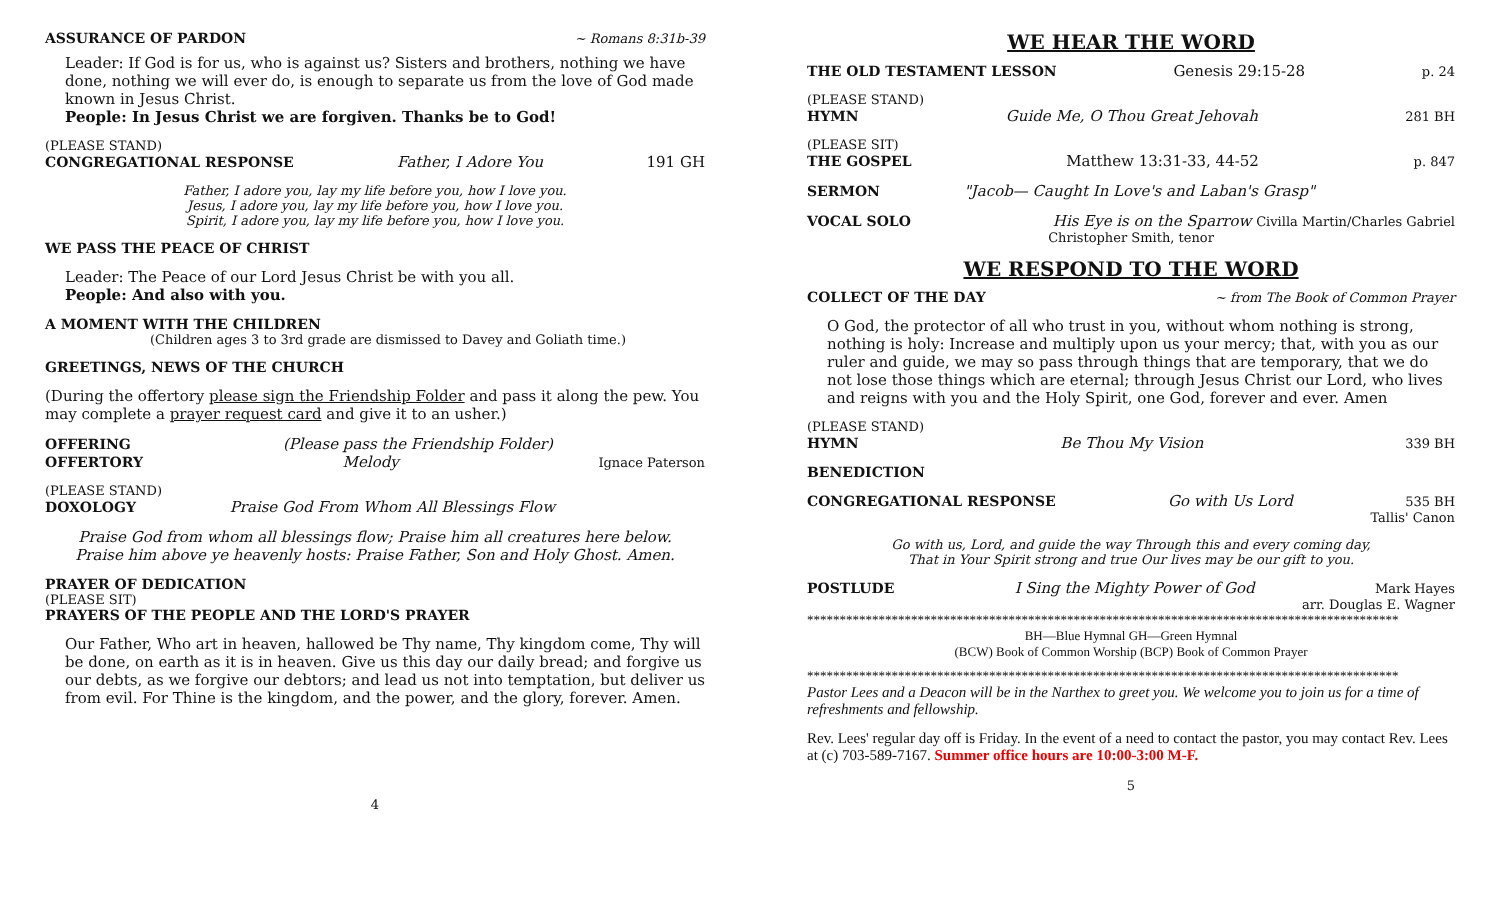ASSURANCE OF PARDON ~ Romans 8:31b-39
Leader: If God is for us, who is against us? Sisters and brothers, nothing we have done, nothing we will ever do, is enough to separate us from the love of God made known in Jesus Christ.
People: In Jesus Christ we are forgiven. Thanks be to God!
(PLEASE STAND)
CONGREGATIONAL RESPONSE Father, I Adore You 191 GH
Father, I adore you, lay my life before you, how I love you.
Jesus, I adore you, lay my life before you, how I love you.
Spirit, I adore you, lay my life before you, how I love you.
WE PASS THE PEACE OF CHRIST
Leader: The Peace of our Lord Jesus Christ be with you all.
People: And also with you.
A MOMENT WITH THE CHILDREN
(Children ages 3 to 3rd grade are dismissed to Davey and Goliath time.)
GREETINGS, NEWS OF THE CHURCH
(During the offertory please sign the Friendship Folder and pass it along the pew. You may complete a prayer request card and give it to an usher.)
OFFERING (Please pass the Friendship Folder)
OFFERTORY Melody Ignace Paterson
(PLEASE STAND)
DOXOLOGY Praise God From Whom All Blessings Flow
Praise God from whom all blessings flow; Praise him all creatures here below.
Praise him above ye heavenly hosts: Praise Father, Son and Holy Ghost. Amen.
PRAYER OF DEDICATION
(PLEASE SIT)
PRAYERS OF THE PEOPLE AND THE LORD'S PRAYER
Our Father, Who art in heaven, hallowed be Thy name, Thy kingdom come, Thy will be done, on earth as it is in heaven. Give us this day our daily bread; and forgive us our debts, as we forgive our debtors; and lead us not into temptation, but deliver us from evil. For Thine is the kingdom, and the power, and the glory, forever. Amen.
4
WE HEAR THE WORD
THE OLD TESTAMENT LESSON Genesis 29:15-28 p. 24
(PLEASE STAND)
HYMN Guide Me, O Thou Great Jehovah 281 BH
(PLEASE SIT)
THE GOSPEL Matthew 13:31-33, 44-52 p. 847
SERMON "Jacob— Caught In Love's and Laban's Grasp"
VOCAL SOLO His Eye is on the Sparrow Civilla Martin/Charles Gabriel
Christopher Smith, tenor
WE RESPOND TO THE WORD
COLLECT OF THE DAY ~ from The Book of Common Prayer
O God, the protector of all who trust in you, without whom nothing is strong, nothing is holy: Increase and multiply upon us your mercy; that, with you as our ruler and guide, we may so pass through things that are temporary, that we do not lose those things which are eternal; through Jesus Christ our Lord, who lives and reigns with you and the Holy Spirit, one God, forever and ever. Amen
(PLEASE STAND)
HYMN Be Thou My Vision 339 BH
BENEDICTION
CONGREGATIONAL RESPONSE Go with Us Lord 535 BH
Tallis' Canon
Go with us, Lord, and guide the way Through this and every coming day,
That in Your Spirit strong and true Our lives may be our gift to you.
POSTLUDE I Sing the Mighty Power of God Mark Hayes
arr. Douglas E. Wagner
*******************************************************************************************
BH—Blue Hymnal GH—Green Hymnal
(BCW) Book of Common Worship (BCP) Book of Common Prayer
*******************************************************************************************
Pastor Lees and a Deacon will be in the Narthex to greet you. We welcome you to join us for a time of refreshments and fellowship.
Rev. Lees' regular day off is Friday. In the event of a need to contact the pastor, you may contact Rev. Lees at (c) 703-589-7167. Summer office hours are 10:00-3:00 M-F.
5